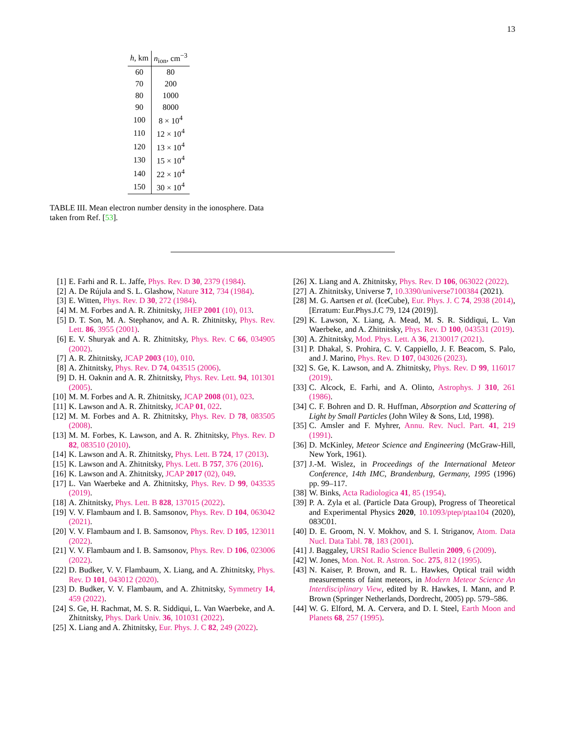13
| h , km | n<sub>ion</sub>, cm<sup>−3</sup> |
| --- | --- |
| 60 | 80 |
| 70 | 200 |
| 80 | 1000 |
| 90 | 8000 |
| 100 | 8 × 10<sup>4</sup> |
| 110 | 12 × 10<sup>4</sup> |
| 120 | 13 × 10<sup>4</sup> |
| 130 | 15 × 10<sup>4</sup> |
| 140 | 22 × 10<sup>4</sup> |
| 150 | 30 × 10<sup>4</sup> |
TABLE III. Mean electron number density in the ionosphere. Data taken from Ref. [53].
[1] E. Farhi and R. L. Jaffe, Phys. Rev. D 30, 2379 (1984).
[2] A. De Rújula and S. L. Glashow, Nature 312, 734 (1984).
[3] E. Witten, Phys. Rev. D 30, 272 (1984).
[4] M. M. Forbes and A. R. Zhitnitsky, JHEP 2001 (10), 013.
[5] D. T. Son, M. A. Stephanov, and A. R. Zhitnitsky, Phys. Rev. Lett. 86, 3955 (2001).
[6] E. V. Shuryak and A. R. Zhitnitsky, Phys. Rev. C 66, 034905 (2002).
[7] A. R. Zhitnitsky, JCAP 2003 (10), 010.
[8] A. Zhitnitsky, Phys. Rev. D 74, 043515 (2006).
[9] D. H. Oaknin and A. R. Zhitnitsky, Phys. Rev. Lett. 94, 101301 (2005).
[10] M. M. Forbes and A. R. Zhitnitsky, JCAP 2008 (01), 023.
[11] K. Lawson and A. R. Zhitnitsky, JCAP 01, 022.
[12] M. M. Forbes and A. R. Zhitnitsky, Phys. Rev. D 78, 083505 (2008).
[13] M. M. Forbes, K. Lawson, and A. R. Zhitnitsky, Phys. Rev. D 82, 083510 (2010).
[14] K. Lawson and A. R. Zhitnitsky, Phys. Lett. B 724, 17 (2013).
[15] K. Lawson and A. Zhitnitsky, Phys. Lett. B 757, 376 (2016).
[16] K. Lawson and A. Zhitnitsky, JCAP 2017 (02), 049.
[17] L. Van Waerbeke and A. Zhitnitsky, Phys. Rev. D 99, 043535 (2019).
[18] A. Zhitnitsky, Phys. Lett. B 828, 137015 (2022).
[19] V. V. Flambaum and I. B. Samsonov, Phys. Rev. D 104, 063042 (2021).
[20] V. V. Flambaum and I. B. Samsonov, Phys. Rev. D 105, 123011 (2022).
[21] V. V. Flambaum and I. B. Samsonov, Phys. Rev. D 106, 023006 (2022).
[22] D. Budker, V. V. Flambaum, X. Liang, and A. Zhitnitsky, Phys. Rev. D 101, 043012 (2020).
[23] D. Budker, V. V. Flambaum, and A. Zhitnitsky, Symmetry 14, 459 (2022).
[24] S. Ge, H. Rachmat, M. S. R. Siddiqui, L. Van Waerbeke, and A. Zhitnitsky, Phys. Dark Univ. 36, 101031 (2022).
[25] X. Liang and A. Zhitnitsky, Eur. Phys. J. C 82, 249 (2022).
[26] X. Liang and A. Zhitnitsky, Phys. Rev. D 106, 063022 (2022).
[27] A. Zhitnitsky, Universe 7, 10.3390/universe7100384 (2021).
[28] M. G. Aartsen et al. (IceCube), Eur. Phys. J. C 74, 2938 (2014), [Erratum: Eur.Phys.J.C 79, 124 (2019)].
[29] K. Lawson, X. Liang, A. Mead, M. S. R. Siddiqui, L. Van Waerbeke, and A. Zhitnitsky, Phys. Rev. D 100, 043531 (2019).
[30] A. Zhitnitsky, Mod. Phys. Lett. A 36, 2130017 (2021).
[31] P. Dhakal, S. Prohira, C. V. Cappiello, J. F. Beacom, S. Palo, and J. Marino, Phys. Rev. D 107, 043026 (2023).
[32] S. Ge, K. Lawson, and A. Zhitnitsky, Phys. Rev. D 99, 116017 (2019).
[33] C. Alcock, E. Farhi, and A. Olinto, Astrophys. J 310, 261 (1986).
[34] C. F. Bohren and D. R. Huffman, Absorption and Scattering of Light by Small Particles (John Wiley & Sons, Ltd, 1998).
[35] C. Amsler and F. Myhrer, Annu. Rev. Nucl. Part. 41, 219 (1991).
[36] D. McKinley, Meteor Science and Engineering (McGraw-Hill, New York, 1961).
[37] J.-M. Wislez, in Proceedings of the International Meteor Conference, 14th IMC, Brandenburg, Germany, 1995 (1996) pp. 99–117.
[38] W. Binks, Acta Radiologica 41, 85 (1954).
[39] P. A. Zyla et al. (Particle Data Group), Progress of Theoretical and Experimental Physics 2020, 10.1093/ptep/ptaa104 (2020), 083C01.
[40] D. E. Groom, N. V. Mokhov, and S. I. Striganov, Atom. Data Nucl. Data Tabl. 78, 183 (2001).
[41] J. Baggaley, URSI Radio Science Bulletin 2009, 6 (2009).
[42] W. Jones, Mon. Not. R. Astron. Soc. 275, 812 (1995).
[43] N. Kaiser, P. Brown, and R. L. Hawkes, Optical trail width measurements of faint meteors, in Modern Meteor Science An Interdisciplinary View, edited by R. Hawkes, I. Mann, and P. Brown (Springer Netherlands, Dordrecht, 2005) pp. 579–586.
[44] W. G. Elford, M. A. Cervera, and D. I. Steel, Earth Moon and Planets 68, 257 (1995).